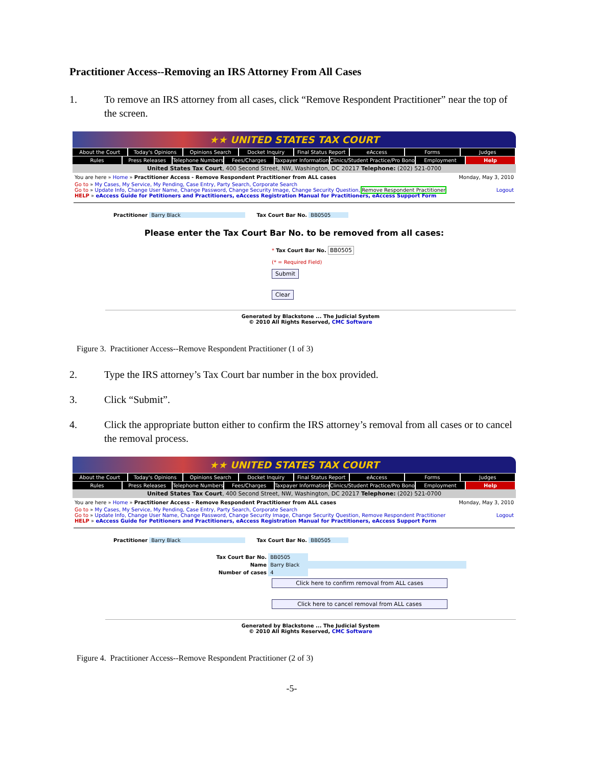Practitioner Access--Removing an IRS Attorney From All Cases
1. To remove an IRS attorney from all cases, click “Remove Respondent Practitioner” near the top of the screen.
★★ UNITED STATES TAX COURT
About the Court Today's Opinions Opinions Search Docket Inquiry Final Status Report eAccess Forms Judges
Rules Press Releases Telephone Numbers Fees/Charges Taxpayer Information Clinics/Student Practice/Pro Bono Employment Help
United States Tax Court, 400 Second Street, NW, Washington, DC 20217 Telephone: (202) 521-0700
You are here » Home » Practitioner Access - Remove Respondent Practitioner from ALL cases Monday, May 3, 2010
Go to » My Cases, My Service, My Pending, Case Entry, Party Search, Corporate Search
Go to » Update Info, Change User Name, Change Password, Change Security Image, Change Security Question, Remove Respondent Practitioner Logout
HELP » eAccess Guide for Petitioners and Practitioners, eAccess Registration Manual for Practitioners, eAccess Support Form
Practitioner Barry Black Tax Court Bar No. BB0505
Please enter the Tax Court Bar No. to be removed from all cases:
* Tax Court Bar No. BB0505
(* = Required Field)
Submit
Clear
Generated by Blackstone ... The Judicial System
© 2010 All Rights Reserved, CMC Software
Figure 3. Practitioner Access--Remove Respondent Practitioner (1 of 3)
2. Type the IRS attorney’s Tax Court bar number in the box provided.
3. Click “Submit”.
4. Click the appropriate button either to confirm the IRS attorney’s removal from all cases or to cancel the removal process.
★★ UNITED STATES TAX COURT
About the Court Today's Opinions Opinions Search Docket Inquiry Final Status Report eAccess Forms Judges
Rules Press Releases Telephone Numbers Fees/Charges Taxpayer Information Clinics/Student Practice/Pro Bono Employment Help
United States Tax Court, 400 Second Street, NW, Washington, DC 20217 Telephone: (202) 521-0700
You are here » Home » Practitioner Access - Remove Respondent Practitioner from ALL cases Monday, May 3, 2010
Go to » My Cases, My Service, My Pending, Case Entry, Party Search, Corporate Search
Go to » Update Info, Change User Name, Change Password, Change Security Image, Change Security Question, Remove Respondent Practitioner Logout
HELP » eAccess Guide for Petitioners and Practitioners, eAccess Registration Manual for Practitioners, eAccess Support Form
Practitioner Barry Black Tax Court Bar No. BB0505
Tax Court Bar No. BB0505
Name Barry Black
Number of cases 4
Click here to confirm removal from ALL cases
Click here to cancel removal from ALL cases
Generated by Blackstone ... The Judicial System
© 2010 All Rights Reserved, CMC Software
Figure 4. Practitioner Access--Remove Respondent Practitioner (2 of 3)
-5-